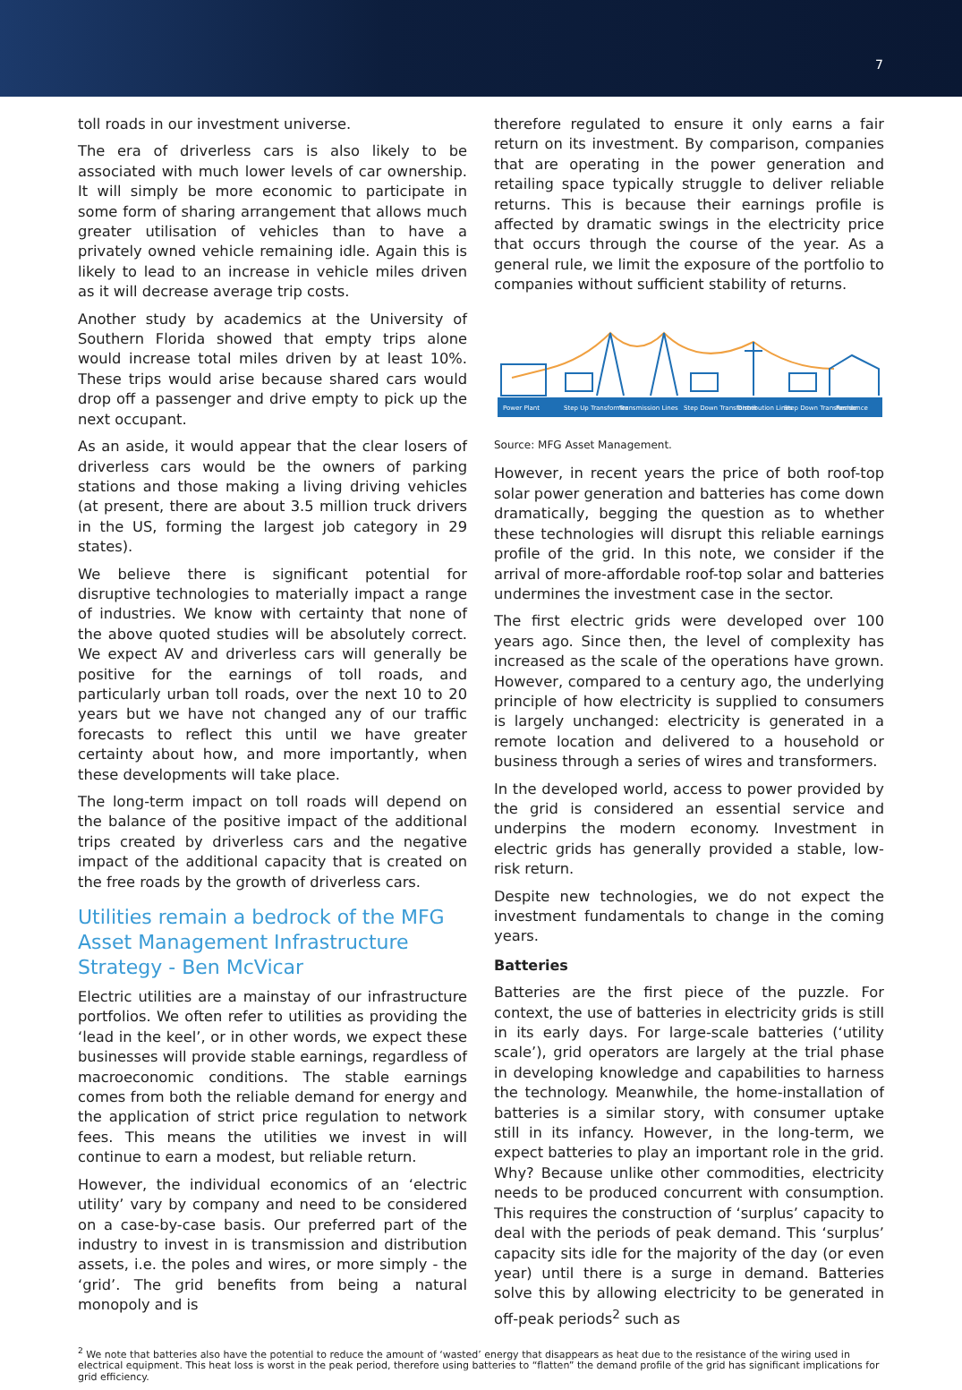7
toll roads in our investment universe.
The era of driverless cars is also likely to be associated with much lower levels of car ownership. It will simply be more economic to participate in some form of sharing arrangement that allows much greater utilisation of vehicles than to have a privately owned vehicle remaining idle. Again this is likely to lead to an increase in vehicle miles driven as it will decrease average trip costs.
Another study by academics at the University of Southern Florida showed that empty trips alone would increase total miles driven by at least 10%. These trips would arise because shared cars would drop off a passenger and drive empty to pick up the next occupant.
As an aside, it would appear that the clear losers of driverless cars would be the owners of parking stations and those making a living driving vehicles (at present, there are about 3.5 million truck drivers in the US, forming the largest job category in 29 states).
We believe there is significant potential for disruptive technologies to materially impact a range of industries. We know with certainty that none of the above quoted studies will be absolutely correct. We expect AV and driverless cars will generally be positive for the earnings of toll roads, and particularly urban toll roads, over the next 10 to 20 years but we have not changed any of our traffic forecasts to reflect this until we have greater certainty about how, and more importantly, when these developments will take place.
The long-term impact on toll roads will depend on the balance of the positive impact of the additional trips created by driverless cars and the negative impact of the additional capacity that is created on the free roads by the growth of driverless cars.
Utilities remain a bedrock of the MFG Asset Management Infrastructure Strategy - Ben McVicar
Electric utilities are a mainstay of our infrastructure portfolios. We often refer to utilities as providing the ‘lead in the keel’, or in other words, we expect these businesses will provide stable earnings, regardless of macroeconomic conditions. The stable earnings comes from both the reliable demand for energy and the application of strict price regulation to network fees. This means the utilities we invest in will continue to earn a modest, but reliable return.
However, the individual economics of an ‘electric utility’ vary by company and need to be considered on a case-by-case basis. Our preferred part of the industry to invest in is transmission and distribution assets, i.e. the poles and wires, or more simply - the ‘grid’. The grid benefits from being a natural monopoly and is
therefore regulated to ensure it only earns a fair return on its investment. By comparison, companies that are operating in the power generation and retailing space typically struggle to deliver reliable returns. This is because their earnings profile is affected by dramatic swings in the electricity price that occurs through the course of the year. As a general rule, we limit the exposure of the portfolio to companies without sufficient stability of returns.
Power Plant
Step Up Transformer
Transmission Lines
Step Down Transformer
Distribution Lines
Step Down Transformer
Residence
Source: MFG Asset Management.
However, in recent years the price of both roof-top solar power generation and batteries has come down dramatically, begging the question as to whether these technologies will disrupt this reliable earnings profile of the grid. In this note, we consider if the arrival of more-affordable roof-top solar and batteries undermines the investment case in the sector.
The first electric grids were developed over 100 years ago. Since then, the level of complexity has increased as the scale of the operations have grown. However, compared to a century ago, the underlying principle of how electricity is supplied to consumers is largely unchanged: electricity is generated in a remote location and delivered to a household or business through a series of wires and transformers.
In the developed world, access to power provided by the grid is considered an essential service and underpins the modern economy. Investment in electric grids has generally provided a stable, low-risk return.
Despite new technologies, we do not expect the investment fundamentals to change in the coming years.
Batteries
Batteries are the first piece of the puzzle. For context, the use of batteries in electricity grids is still in its early days. For large-scale batteries (‘utility scale’), grid operators are largely at the trial phase in developing knowledge and capabilities to harness the technology. Meanwhile, the home-installation of batteries is a similar story, with consumer uptake still in its infancy. However, in the long-term, we expect batteries to play an important role in the grid. Why? Because unlike other commodities, electricity needs to be produced concurrent with consumption. This requires the construction of ‘surplus’ capacity to deal with the periods of peak demand. This ‘surplus’ capacity sits idle for the majority of the day (or even year) until there is a surge in demand. Batteries solve this by allowing electricity to be generated in off-peak periods<sup>2</sup> such as
<sup>2</sup> We note that batteries also have the potential to reduce the amount of ‘wasted’ energy that disappears as heat due to the resistance of the wiring used in electrical equipment. This heat loss is worst in the peak period, therefore using batteries to “flatten” the demand profile of the grid has significant implications for grid efficiency.